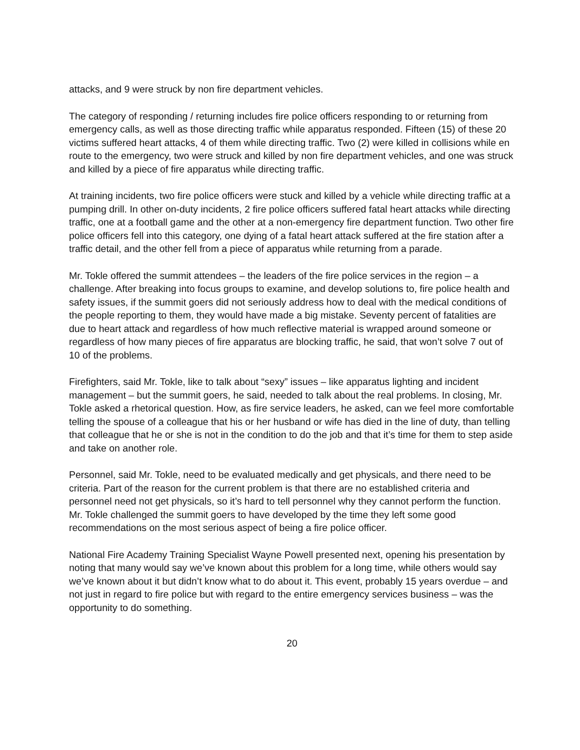attacks, and 9 were struck by non fire department vehicles.
The category of responding / returning includes fire police officers responding to or returning from emergency calls, as well as those directing traffic while apparatus responded. Fifteen (15) of these 20 victims suffered heart attacks, 4 of them while directing traffic. Two (2) were killed in collisions while en route to the emergency, two were struck and killed by non fire department vehicles, and one was struck and killed by a piece of fire apparatus while directing traffic.
At training incidents, two fire police officers were stuck and killed by a vehicle while directing traffic at a pumping drill. In other on-duty incidents, 2 fire police officers suffered fatal heart attacks while directing traffic, one at a football game and the other at a non-emergency fire department function. Two other fire police officers fell into this category, one dying of a fatal heart attack suffered at the fire station after a traffic detail, and the other fell from a piece of apparatus while returning from a parade.
Mr. Tokle offered the summit attendees – the leaders of the fire police services in the region – a challenge. After breaking into focus groups to examine, and develop solutions to, fire police health and safety issues, if the summit goers did not seriously address how to deal with the medical conditions of the people reporting to them, they would have made a big mistake. Seventy percent of fatalities are due to heart attack and regardless of how much reflective material is wrapped around someone or regardless of how many pieces of fire apparatus are blocking traffic, he said, that won’t solve 7 out of 10 of the problems.
Firefighters, said Mr. Tokle, like to talk about “sexy” issues – like apparatus lighting and incident management – but the summit goers, he said, needed to talk about the real problems. In closing, Mr. Tokle asked a rhetorical question. How, as fire service leaders, he asked, can we feel more comfortable telling the spouse of a colleague that his or her husband or wife has died in the line of duty, than telling that colleague that he or she is not in the condition to do the job and that it’s time for them to step aside and take on another role.
Personnel, said Mr. Tokle, need to be evaluated medically and get physicals, and there need to be criteria. Part of the reason for the current problem is that there are no established criteria and personnel need not get physicals, so it’s hard to tell personnel why they cannot perform the function. Mr. Tokle challenged the summit goers to have developed by the time they left some good recommendations on the most serious aspect of being a fire police officer.
National Fire Academy Training Specialist Wayne Powell presented next, opening his presentation by noting that many would say we’ve known about this problem for a long time, while others would say we’ve known about it but didn’t know what to do about it. This event, probably 15 years overdue – and not just in regard to fire police but with regard to the entire emergency services business – was the opportunity to do something.
20